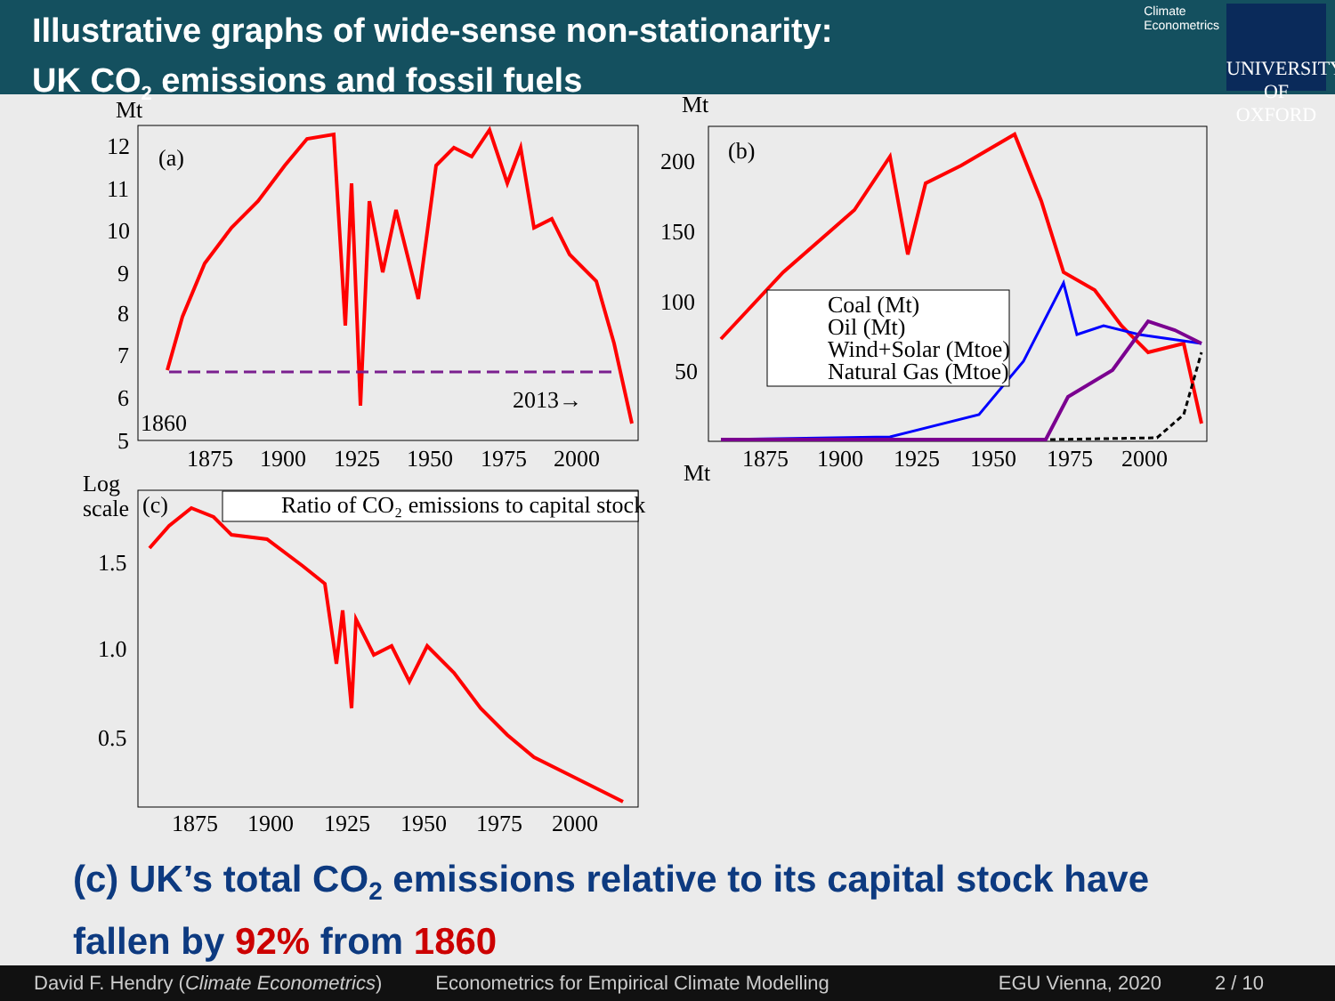Illustrative graphs of wide-sense non-stationarity:
UK CO<sub>2</sub> emissions and fossil fuels
Climate
Econometrics
UNIVERSITY OF OXFORD
Mt
(a)
12
11
10
9
8
7
6
5
1860
2013→
1875
1900
1925
1950
1975
2000
Mt
(b)
200
150
100
50
Mt
1875
1900
1925
1950
1975
2000
Coal (Mt)
Oil (Mt)
Wind+Solar (Mtoe)
Natural Gas (Mtoe)
Log
scale
(c)
Ratio of CO₂ emissions to capital stock
1.5
1.0
0.5
1875
1900
1925
1950
1975
2000
(c) UK’s total CO<sub>2</sub> emissions relative to its capital stock have
fallen by 92% from 1860
David F. Hendry (Climate Econometrics) Econometrics for Empirical Climate Modelling EGU Vienna, 2020 2 / 10